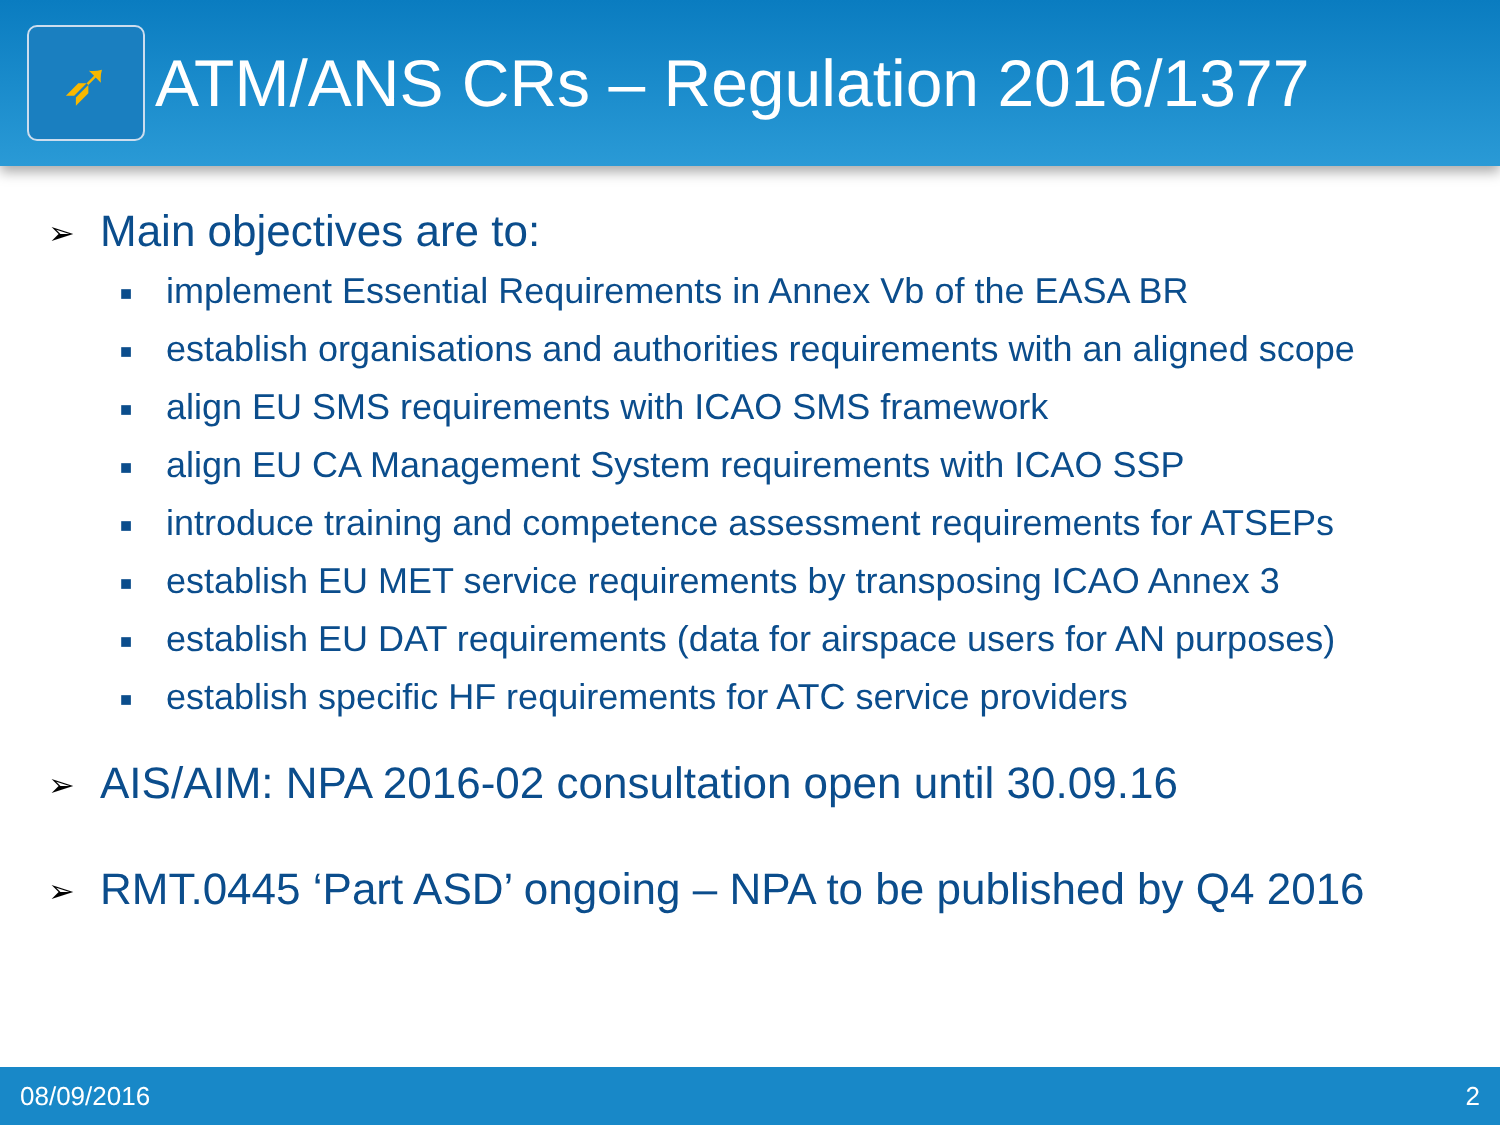➶
ATM/ANS CRs – Regulation 2016/1377
➢ Main objectives are to:
■ implement Essential Requirements in Annex Vb of the EASA BR
■ establish organisations and authorities requirements with an aligned scope
■ align EU SMS requirements with ICAO SMS framework
■ align EU CA Management System requirements with ICAO SSP
■ introduce training and competence assessment requirements for ATSEPs
■ establish EU MET service requirements by transposing ICAO Annex 3
■ establish EU DAT requirements (data for airspace users for AN purposes)
■ establish specific HF requirements for ATC service providers
➢ AIS/AIM: NPA 2016-02 consultation open until 30.09.16
➢ RMT.0445 ‘Part ASD’ ongoing – NPA to be published by Q4 2016
08/09/2016 2